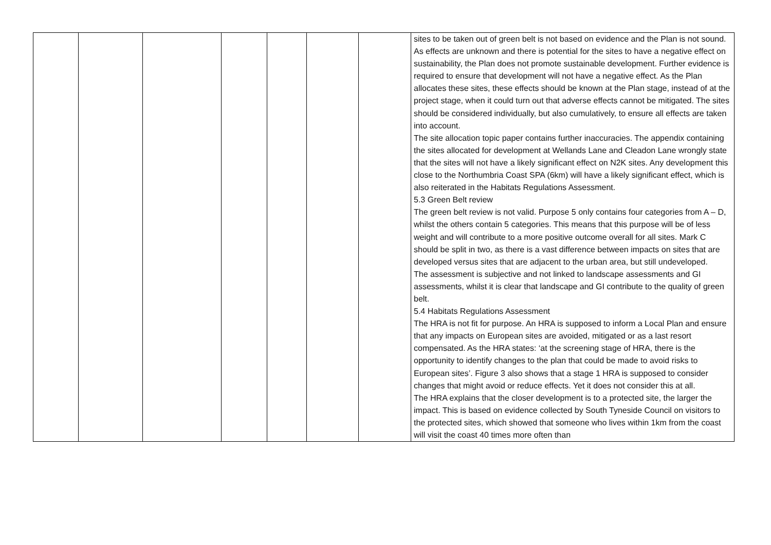| | | | | | | | sites to be taken out of green belt is not based on evidence and the Plan is not sound. As effects are unknown and there is potential for the sites to have a negative effect on sustainability, the Plan does not promote sustainable development. Further evidence is required to ensure that development will not have a negative effect. As the Plan allocates these sites, these effects should be known at the Plan stage, instead of at the project stage, when it could turn out that adverse effects cannot be mitigated. The sites should be considered individually, but also cumulatively, to ensure all effects are taken into account. The site allocation topic paper contains further inaccuracies. The appendix containing the sites allocated for development at Wellands Lane and Cleadon Lane wrongly state that the sites will not have a likely significant effect on N2K sites. Any development this close to the Northumbria Coast SPA (6km) will have a likely significant effect, which is also reiterated in the Habitats Regulations Assessment. 5.3 Green Belt review The green belt review is not valid. Purpose 5 only contains four categories from A – D, whilst the others contain 5 categories. This means that this purpose will be of less weight and will contribute to a more positive outcome overall for all sites. Mark C should be split in two, as there is a vast difference between impacts on sites that are developed versus sites that are adjacent to the urban area, but still undeveloped. The assessment is subjective and not linked to landscape assessments and GI assessments, whilst it is clear that landscape and GI contribute to the quality of green belt. 5.4 Habitats Regulations Assessment The HRA is not fit for purpose. An HRA is supposed to inform a Local Plan and ensure that any impacts on European sites are avoided, mitigated or as a last resort compensated. As the HRA states: ‘at the screening stage of HRA, there is the opportunity to identify changes to the plan that could be made to avoid risks to European sites’. Figure 3 also shows that a stage 1 HRA is supposed to consider changes that might avoid or reduce effects. Yet it does not consider this at all. The HRA explains that the closer development is to a protected site, the larger the impact. This is based on evidence collected by South Tyneside Council on visitors to the protected sites, which showed that someone who lives within 1km from the coast will visit the coast 40 times more often than |